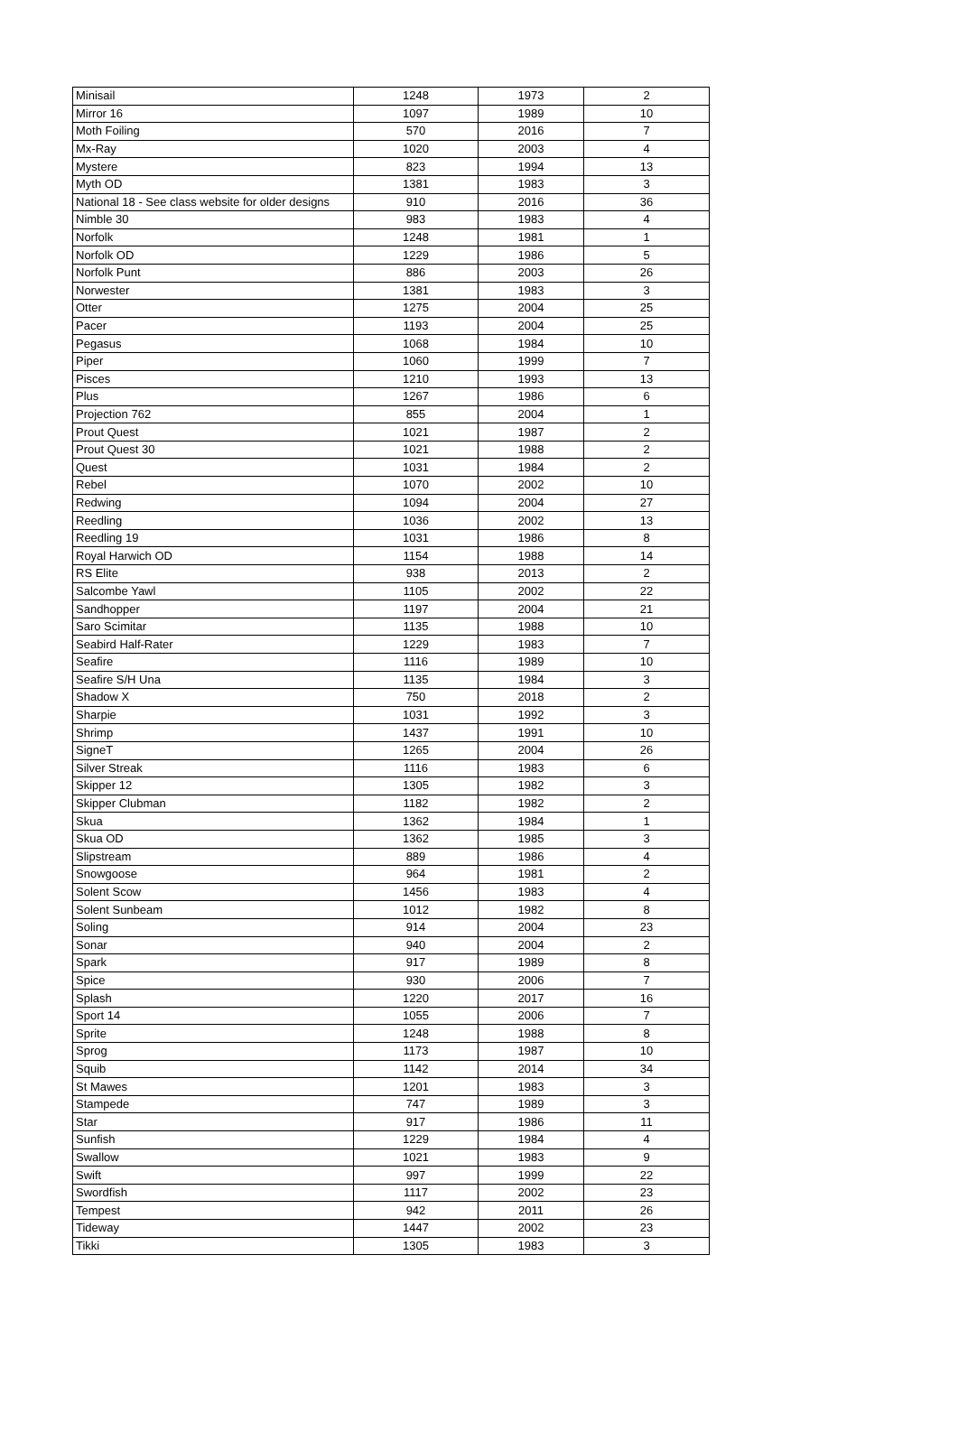| Minisail | 1248 | 1973 | 2 |
| Mirror 16 | 1097 | 1989 | 10 |
| Moth Foiling | 570 | 2016 | 7 |
| Mx-Ray | 1020 | 2003 | 4 |
| Mystere | 823 | 1994 | 13 |
| Myth OD | 1381 | 1983 | 3 |
| National 18 - See class website for older designs | 910 | 2016 | 36 |
| Nimble 30 | 983 | 1983 | 4 |
| Norfolk | 1248 | 1981 | 1 |
| Norfolk OD | 1229 | 1986 | 5 |
| Norfolk Punt | 886 | 2003 | 26 |
| Norwester | 1381 | 1983 | 3 |
| Otter | 1275 | 2004 | 25 |
| Pacer | 1193 | 2004 | 25 |
| Pegasus | 1068 | 1984 | 10 |
| Piper | 1060 | 1999 | 7 |
| Pisces | 1210 | 1993 | 13 |
| Plus | 1267 | 1986 | 6 |
| Projection 762 | 855 | 2004 | 1 |
| Prout Quest | 1021 | 1987 | 2 |
| Prout Quest 30 | 1021 | 1988 | 2 |
| Quest | 1031 | 1984 | 2 |
| Rebel | 1070 | 2002 | 10 |
| Redwing | 1094 | 2004 | 27 |
| Reedling | 1036 | 2002 | 13 |
| Reedling 19 | 1031 | 1986 | 8 |
| Royal Harwich OD | 1154 | 1988 | 14 |
| RS Elite | 938 | 2013 | 2 |
| Salcombe Yawl | 1105 | 2002 | 22 |
| Sandhopper | 1197 | 2004 | 21 |
| Saro Scimitar | 1135 | 1988 | 10 |
| Seabird Half-Rater | 1229 | 1983 | 7 |
| Seafire | 1116 | 1989 | 10 |
| Seafire S/H Una | 1135 | 1984 | 3 |
| Shadow X | 750 | 2018 | 2 |
| Sharpie | 1031 | 1992 | 3 |
| Shrimp | 1437 | 1991 | 10 |
| SigneT | 1265 | 2004 | 26 |
| Silver Streak | 1116 | 1983 | 6 |
| Skipper 12 | 1305 | 1982 | 3 |
| Skipper Clubman | 1182 | 1982 | 2 |
| Skua | 1362 | 1984 | 1 |
| Skua OD | 1362 | 1985 | 3 |
| Slipstream | 889 | 1986 | 4 |
| Snowgoose | 964 | 1981 | 2 |
| Solent Scow | 1456 | 1983 | 4 |
| Solent Sunbeam | 1012 | 1982 | 8 |
| Soling | 914 | 2004 | 23 |
| Sonar | 940 | 2004 | 2 |
| Spark | 917 | 1989 | 8 |
| Spice | 930 | 2006 | 7 |
| Splash | 1220 | 2017 | 16 |
| Sport 14 | 1055 | 2006 | 7 |
| Sprite | 1248 | 1988 | 8 |
| Sprog | 1173 | 1987 | 10 |
| Squib | 1142 | 2014 | 34 |
| St Mawes | 1201 | 1983 | 3 |
| Stampede | 747 | 1989 | 3 |
| Star | 917 | 1986 | 11 |
| Sunfish | 1229 | 1984 | 4 |
| Swallow | 1021 | 1983 | 9 |
| Swift | 997 | 1999 | 22 |
| Swordfish | 1117 | 2002 | 23 |
| Tempest | 942 | 2011 | 26 |
| Tideway | 1447 | 2002 | 23 |
| Tikki | 1305 | 1983 | 3 |